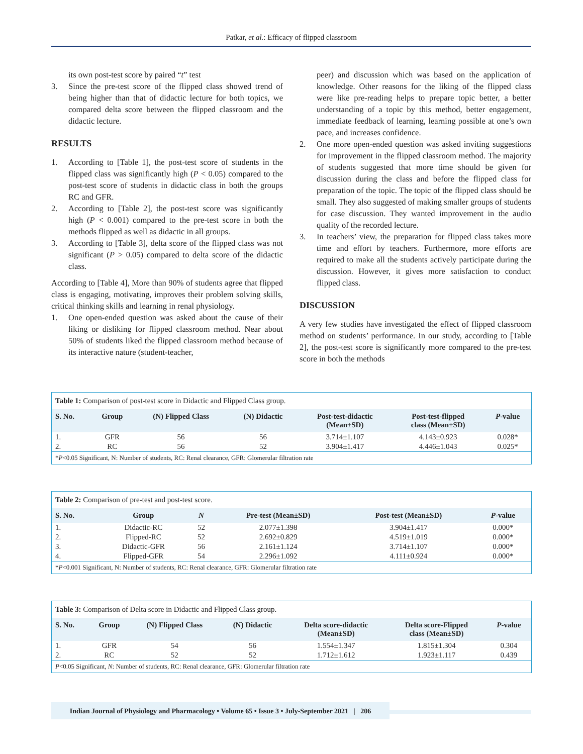Patkar, et al.: Efficacy of flipped classroom
its own post-test score by paired “t” test
3. Since the pre-test score of the flipped class showed trend of being higher than that of didactic lecture for both topics, we compared delta score between the flipped classroom and the didactic lecture.
RESULTS
1. According to [Table 1], the post-test score of students in the flipped class was significantly high (P < 0.05) compared to the post-test score of students in didactic class in both the groups RC and GFR.
2. According to [Table 2], the post-test score was significantly high (P < 0.001) compared to the pre-test score in both the methods flipped as well as didactic in all groups.
3. According to [Table 3], delta score of the flipped class was not significant (P > 0.05) compared to delta score of the didactic class.
According to [Table 4], More than 90% of students agree that flipped class is engaging, motivating, improves their problem solving skills, critical thinking skills and learning in renal physiology.
1. One open-ended question was asked about the cause of their liking or disliking for flipped classroom method. Near about 50% of students liked the flipped classroom method because of its interactive nature (student-teacher,
peer) and discussion which was based on the application of knowledge. Other reasons for the liking of the flipped class were like pre-reading helps to prepare topic better, a better understanding of a topic by this method, better engagement, immediate feedback of learning, learning possible at one’s own pace, and increases confidence.
2. One more open-ended question was asked inviting suggestions for improvement in the flipped classroom method. The majority of students suggested that more time should be given for discussion during the class and before the flipped class for preparation of the topic. The topic of the flipped class should be small. They also suggested of making smaller groups of students for case discussion. They wanted improvement in the audio quality of the recorded lecture.
3. In teachers’ view, the preparation for flipped class takes more time and effort by teachers. Furthermore, more efforts are required to make all the students actively participate during the discussion. However, it gives more satisfaction to conduct flipped class.
DISCUSSION
A very few studies have investigated the effect of flipped classroom method on students’ performance. In our study, according to [Table 2], the post-test score is significantly more compared to the pre-test score in both the methods
Table 1: Comparison of post-test score in Didactic and Flipped Class group.
| S. No. | Group | (N) Flipped Class | (N) Didactic | Post-test-didactic (Mean±SD) | Post-test-flipped class (Mean±SD) | P -value |
| --- | --- | --- | --- | --- | --- | --- |
| 1. | GFR | 56 | 56 | 3.714±1.107 | 4.143±0.923 | 0.028* |
| 2. | RC | 56 | 52 | 3.904±1.417 | 4.446±1.043 | 0.025* |
| * P <0.05 Significant, N: Number of students, RC: Renal clearance, GFR: Glomerular filtration rate | | | | | | |
Table 2: Comparison of pre-test and post-test score.
| S. No. | Group | N | Pre-test (Mean±SD) | Post-test (Mean±SD) | P -value |
| --- | --- | --- | --- | --- | --- |
| 1. | Didactic-RC | 52 | 2.077±1.398 | 3.904±1.417 | 0.000* |
| 2. | Flipped-RC | 52 | 2.692±0.829 | 4.519±1.019 | 0.000* |
| 3. | Didactic-GFR | 56 | 2.161±1.124 | 3.714±1.107 | 0.000* |
| 4. | Flipped-GFR | 54 | 2.296±1.092 | 4.111±0.924 | 0.000* |
| * P <0.001 Significant, N: Number of students, RC: Renal clearance, GFR: Glomerular filtration rate | | | | | |
Table 3: Comparison of Delta score in Didactic and Flipped Class group.
| S. No. | Group | (N) Flipped Class | (N) Didactic | Delta score-didactic (Mean±SD) | Delta score-Flipped class (Mean±SD) | P -value |
| --- | --- | --- | --- | --- | --- | --- |
| 1. | GFR | 54 | 56 | 1.554±1.347 | 1.815±1.304 | 0.304 |
| 2. | RC | 52 | 52 | 1.712±1.612 | 1.923±1.117 | 0.439 |
| P <0.05 Significant, N : Number of students, RC: Renal clearance, GFR: Glomerular filtration rate | | | | | | |
Indian Journal of Physiology and Pharmacology • Volume 65 • Issue 3 • July-September 2021 | 206